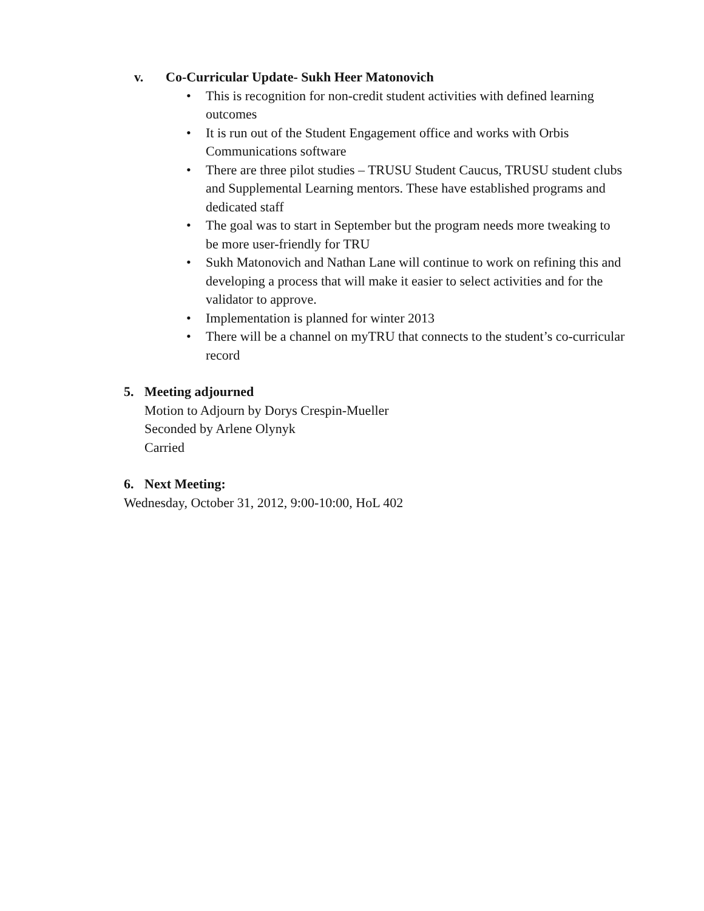v. Co-Curricular Update- Sukh Heer Matonovich
• This is recognition for non-credit student activities with defined learning outcomes
• It is run out of the Student Engagement office and works with Orbis Communications software
• There are three pilot studies – TRUSU Student Caucus, TRUSU student clubs and Supplemental Learning mentors. These have established programs and dedicated staff
• The goal was to start in September but the program needs more tweaking to be more user-friendly for TRU
• Sukh Matonovich and Nathan Lane will continue to work on refining this and developing a process that will make it easier to select activities and for the validator to approve.
• Implementation is planned for winter 2013
• There will be a channel on myTRU that connects to the student’s co-curricular record
5. Meeting adjourned
Motion to Adjourn by Dorys Crespin-Mueller
Seconded by Arlene Olynyk
Carried
6. Next Meeting:
Wednesday, October 31, 2012, 9:00-10:00, HoL 402